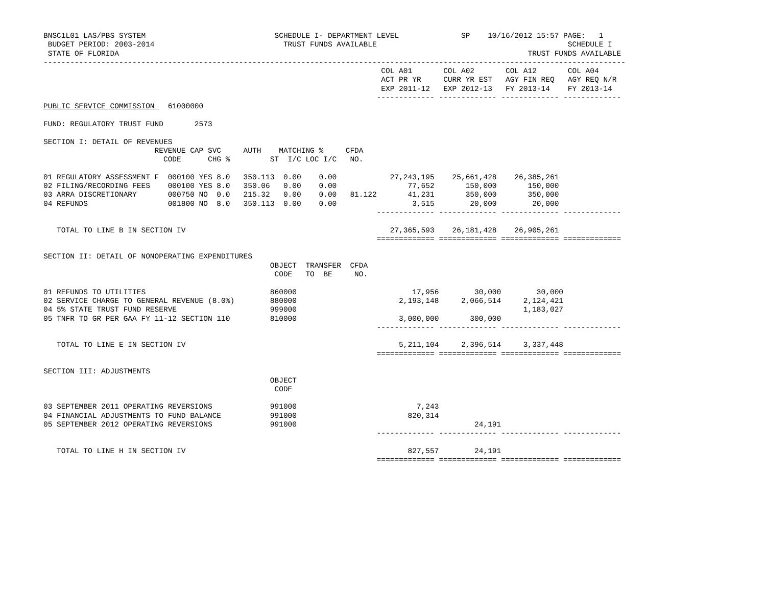BNSC1L01 LAS/PBS SYSTEM                             SCHEDULE I- DEPARTMENT LEVEL              SP    10/16/2012 15:57 PAGE:   1
 BUDGET PERIOD: 2003-2014                             TRUST FUNDS AVAILABLE                                           SCHEDULE I
 STATE OF FLORIDA                                                                                            TRUST FUNDS AVAILABLE
-----------------------------------------------------------------------------------------------------------------------------------
                                                                            COL A01       COL A02       COL A12       COL A04
                                                                            ACT PR YR     CURR YR EST   AGY FIN REQ   AGY REQ N/R
                                                                            EXP 2011-12   EXP 2012-13   FY 2013-14    FY 2013-14
                                                                           ------------- ------------- ------------- -------------
PUBLIC SERVICE COMMISSION   61000000

FUND: REGULATORY TRUST FUND       2573

SECTION I: DETAIL OF REVENUES
                         REVENUE CAP SVC     AUTH    MATCHING %     CFDA
                           CODE      CHG %         ST  I/C LOC I/C   NO.

01 REGULATORY ASSESSMENT F  000100 YES 8.0   350.113  0.00    0.00            27,243,195    25,661,428    26,385,261
02 FILING/RECORDING FEES    000100 YES 8.0   350.06   0.00    0.00                77,652       150,000       150,000
03 ARRA DISCRETIONARY       000750 NO  0.0   215.32   0.00    0.00   81.122       41,231       350,000       350,000
04 REFUNDS                  001800 NO  8.0   350.113  0.00    0.00                 3,515        20,000        20,000
                                                                           ------------- ------------- ------------- -------------

   TOTAL TO LINE B IN SECTION IV                                              27,365,593    26,181,428    26,905,261
                                                                           ============= ============= ============= =============

SECTION II: DETAIL OF NONOPERATING EXPENDITURES
                                                   OBJECT  TRANSFER  CFDA
                                                    CODE   TO  BE     NO.

01 REFUNDS TO UTILITIES                            860000                          17,956        30,000        30,000
02 SERVICE CHARGE TO GENERAL REVENUE (8.0%)        880000                       2,193,148     2,066,514     2,124,421
04 5% STATE TRUST FUND RESERVE                     999000                                                   1,183,027
05 TNFR TO GR PER GAA FY 11-12 SECTION 110         810000                       3,000,000       300,000
                                                                           ------------- ------------- ------------- -------------

   TOTAL TO LINE E IN SECTION IV                                                5,211,104     2,396,514     3,337,448
                                                                           ============= ============= ============= =============

SECTION III: ADJUSTMENTS
                                                   OBJECT
                                                    CODE

03 SEPTEMBER 2011 OPERATING REVERSIONS             991000                           7,243
04 FINANCIAL ADJUSTMENTS TO FUND BALANCE           991000                         820,314
05 SEPTEMBER 2012 OPERATING REVERSIONS             991000                                        24,191
                                                                           ------------- ------------- ------------- -------------

   TOTAL TO LINE H IN SECTION IV                                                  827,557        24,191
                                                                           ============= ============= ============= =============